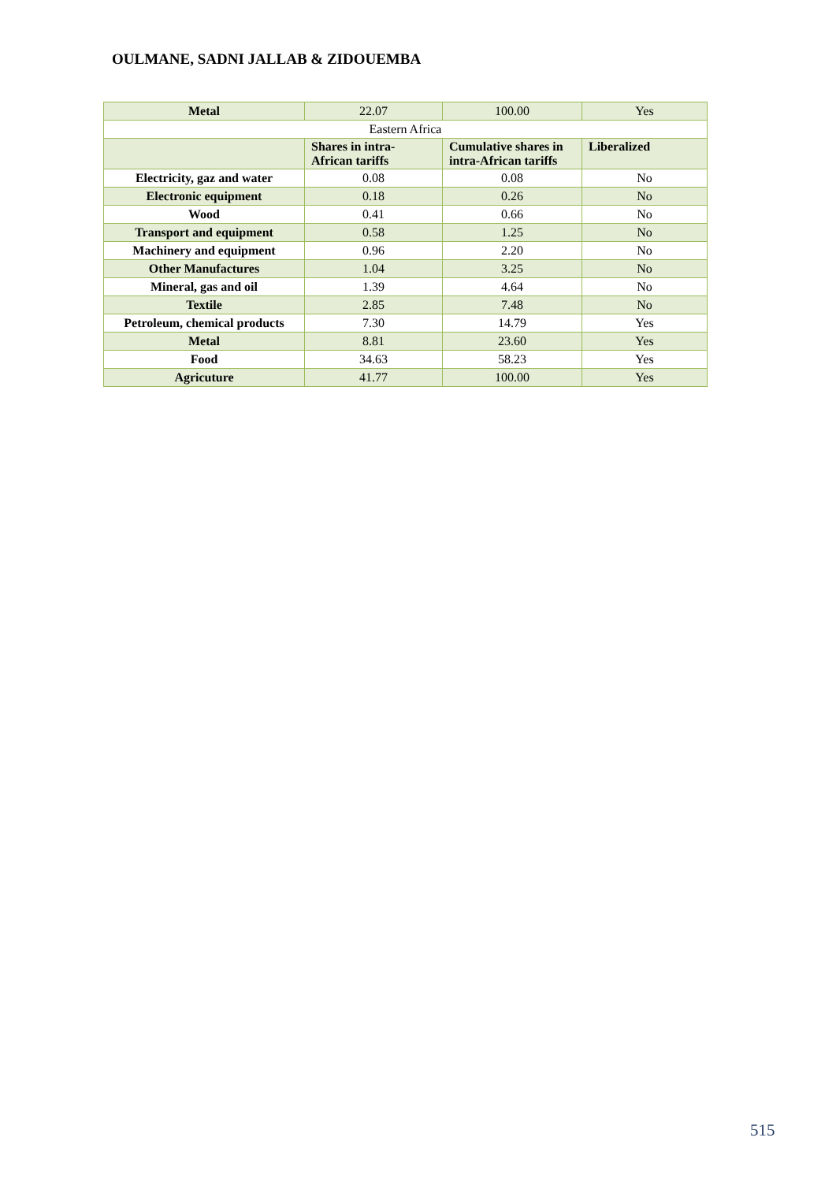OULMANE, SADNI JALLAB & ZIDOUEMBA
| Metal | 22.07 | 100.00 | Yes |
| Eastern Africa | | | |
| | Shares in intra-African tariffs | Cumulative shares in intra-African tariffs | Liberalized |
| Electricity, gaz and water | 0.08 | 0.08 | No |
| Electronic equipment | 0.18 | 0.26 | No |
| Wood | 0.41 | 0.66 | No |
| Transport and equipment | 0.58 | 1.25 | No |
| Machinery and equipment | 0.96 | 2.20 | No |
| Other Manufactures | 1.04 | 3.25 | No |
| Mineral, gas and oil | 1.39 | 4.64 | No |
| Textile | 2.85 | 7.48 | No |
| Petroleum, chemical products | 7.30 | 14.79 | Yes |
| Metal | 8.81 | 23.60 | Yes |
| Food | 34.63 | 58.23 | Yes |
| Agricuture | 41.77 | 100.00 | Yes |
515